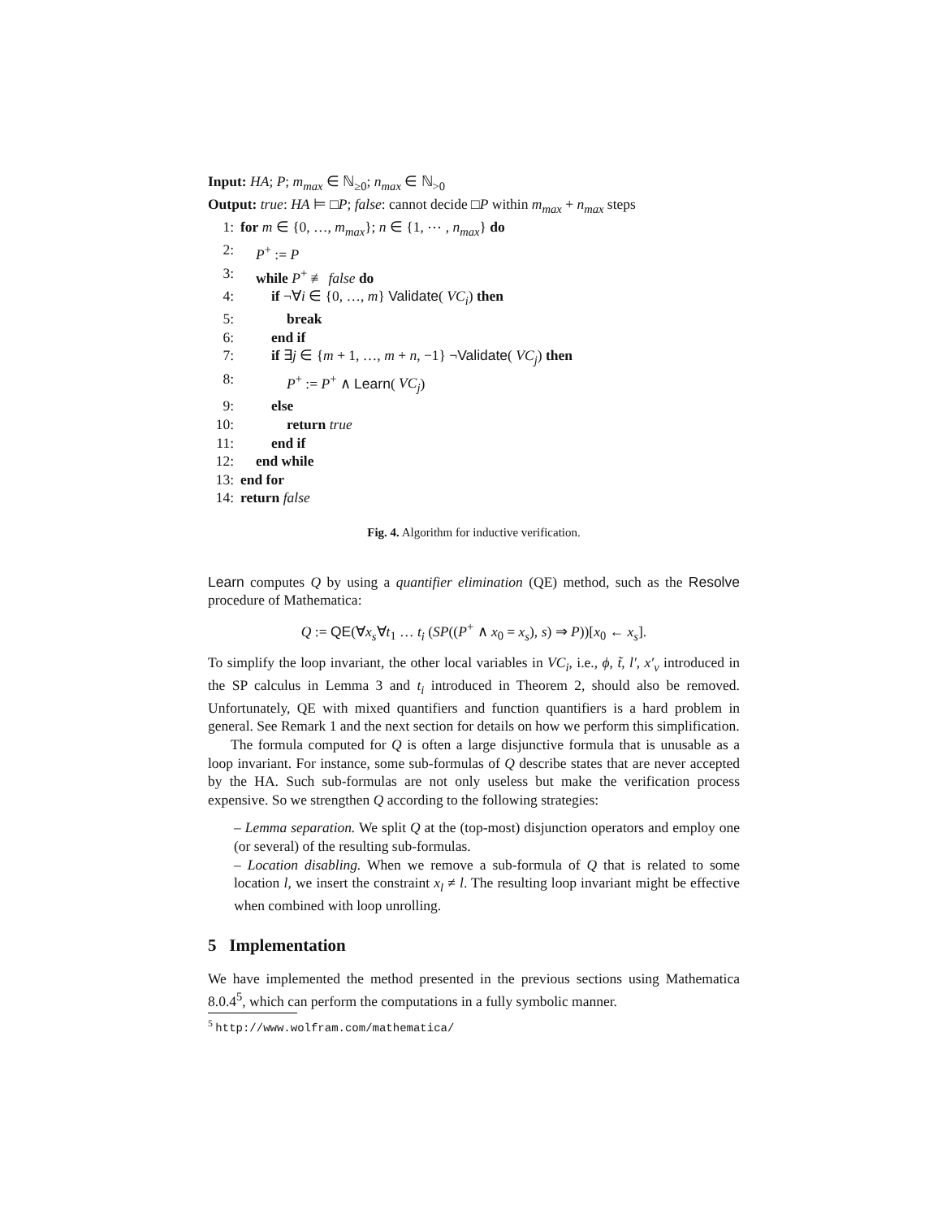Input: HA; P; m<sub>max</sub> ∈ ℕ<sub>≥0</sub>; n<sub>max</sub> ∈ ℕ<sub>>0</sub>
Output: true: HA ⊨ □P; false: cannot decide □P within m<sub>max</sub> + n<sub>max</sub> steps
1: for m ∈ {0, …, m<sub>max</sub>}; n ∈ {1, ⋯ , n<sub>max</sub>} do
2: P<sup>+</sup> := P
3: while P<sup>+</sup> ≢ false do
4: if ¬∀i ∈ {0, …, m} Validate( VC<sub>i</sub>) then
5: break
6: end if
7: if ∃j ∈ {m + 1, …, m + n, −1} ¬Validate( VC<sub>j</sub>) then
8: P<sup>+</sup> := P<sup>+</sup> ∧ Learn( VC<sub>j</sub>)
9: else
10: return true
11: end if
12: end while
13: end for
14: return false
Fig. 4. Algorithm for inductive verification.
Learn computes Q by using a quantifier elimination (QE) method, such as the Resolve procedure of Mathematica:
Q := QE(∀x<sub>s</sub>∀t<sub>1</sub> … t<sub>i</sub> (SP((P<sup>+</sup> ∧ x<sub>0</sub> = x<sub>s</sub>), s) ⇒ P))[x<sub>0</sub> ← x<sub>s</sub>].
To simplify the loop invariant, the other local variables in VC<sub>i</sub>, i.e., ϕ, t̃, l′, x′<sub>v</sub> introduced in the SP calculus in Lemma 3 and t<sub>i</sub> introduced in Theorem 2, should also be removed. Unfortunately, QE with mixed quantifiers and function quantifiers is a hard problem in general. See Remark 1 and the next section for details on how we perform this simplification.
The formula computed for Q is often a large disjunctive formula that is unusable as a loop invariant. For instance, some sub-formulas of Q describe states that are never accepted by the HA. Such sub-formulas are not only useless but make the verification process expensive. So we strengthen Q according to the following strategies:
– Lemma separation. We split Q at the (top-most) disjunction operators and employ one (or several) of the resulting sub-formulas.
– Location disabling. When we remove a sub-formula of Q that is related to some location l, we insert the constraint x<sub>l</sub> ≠ l. The resulting loop invariant might be effective when combined with loop unrolling.
5 Implementation
We have implemented the method presented in the previous sections using Mathematica 8.0.4<sup>5</sup>, which can perform the computations in a fully symbolic manner.
<sup>5</sup> http://www.wolfram.com/mathematica/